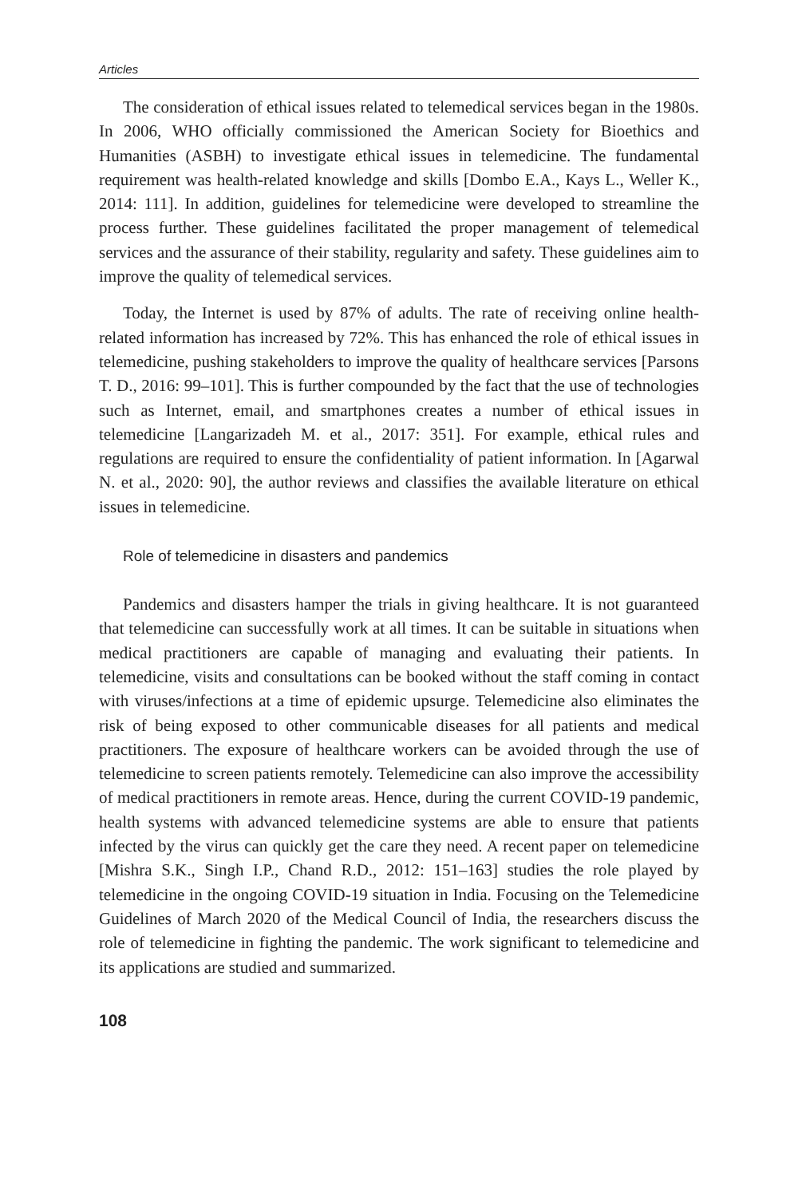Articles
The consideration of ethical issues related to telemedical services began in the 1980s. In 2006, WHO officially commissioned the American Society for Bioethics and Humanities (ASBH) to investigate ethical issues in telemedicine. The fundamental requirement was health-related knowledge and skills [Dombo E.A., Kays L., Weller K., 2014: 111]. In addition, guidelines for telemedicine were developed to streamline the process further. These guidelines facilitated the proper management of telemedical services and the assurance of their stability, regularity and safety. These guidelines aim to improve the quality of telemedical services.
Today, the Internet is used by 87% of adults. The rate of receiving online health-related information has increased by 72%. This has enhanced the role of ethical issues in telemedicine, pushing stakeholders to improve the quality of healthcare services [Parsons T. D., 2016: 99–101]. This is further compounded by the fact that the use of technologies such as Internet, email, and smartphones creates a number of ethical issues in telemedicine [Langarizadeh M. et al., 2017: 351]. For example, ethical rules and regulations are required to ensure the confidentiality of patient information. In [Agarwal N. et al., 2020: 90], the author reviews and classifies the available literature on ethical issues in telemedicine.
Role of telemedicine in disasters and pandemics
Pandemics and disasters hamper the trials in giving healthcare. It is not guaranteed that telemedicine can successfully work at all times. It can be suitable in situations when medical practitioners are capable of managing and evaluating their patients. In telemedicine, visits and consultations can be booked without the staff coming in contact with viruses/infections at a time of epidemic upsurge. Telemedicine also eliminates the risk of being exposed to other communicable diseases for all patients and medical practitioners. The exposure of healthcare workers can be avoided through the use of telemedicine to screen patients remotely. Telemedicine can also improve the accessibility of medical practitioners in remote areas. Hence, during the current COVID-19 pandemic, health systems with advanced telemedicine systems are able to ensure that patients infected by the virus can quickly get the care they need. A recent paper on telemedicine [Mishra S.K., Singh I.P., Chand R.D., 2012: 151–163] studies the role played by telemedicine in the ongoing COVID-19 situation in India. Focusing on the Telemedicine Guidelines of March 2020 of the Medical Council of India, the researchers discuss the role of telemedicine in fighting the pandemic. The work significant to telemedicine and its applications are studied and summarized.
108